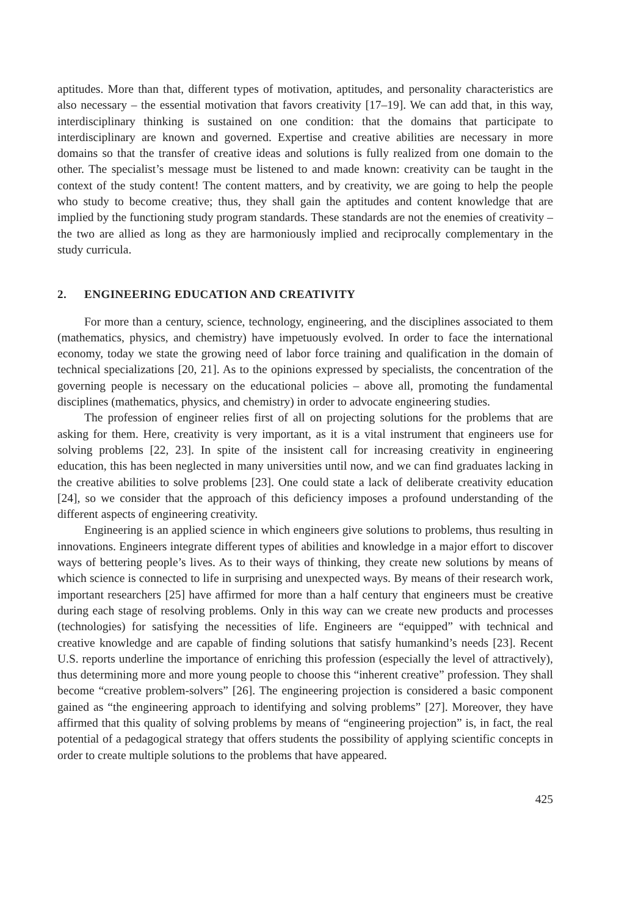aptitudes. More than that, different types of motivation, aptitudes, and personality characteristics are also necessary – the essential motivation that favors creativity [17–19]. We can add that, in this way, interdisciplinary thinking is sustained on one condition: that the domains that participate to interdisciplinary are known and governed. Expertise and creative abilities are necessary in more domains so that the transfer of creative ideas and solutions is fully realized from one domain to the other. The specialist’s message must be listened to and made known: creativity can be taught in the context of the study content! The content matters, and by creativity, we are going to help the people who study to become creative; thus, they shall gain the aptitudes and content knowledge that are implied by the functioning study program standards. These standards are not the enemies of creativity – the two are allied as long as they are harmoniously implied and reciprocally complementary in the study curricula.
2. ENGINEERING EDUCATION AND CREATIVITY
For more than a century, science, technology, engineering, and the disciplines associated to them (mathematics, physics, and chemistry) have impetuously evolved. In order to face the international economy, today we state the growing need of labor force training and qualification in the domain of technical specializations [20, 21]. As to the opinions expressed by specialists, the concentration of the governing people is necessary on the educational policies – above all, promoting the fundamental disciplines (mathematics, physics, and chemistry) in order to advocate engineering studies.
The profession of engineer relies first of all on projecting solutions for the problems that are asking for them. Here, creativity is very important, as it is a vital instrument that engineers use for solving problems [22, 23]. In spite of the insistent call for increasing creativity in engineering education, this has been neglected in many universities until now, and we can find graduates lacking in the creative abilities to solve problems [23]. One could state a lack of deliberate creativity education [24], so we consider that the approach of this deficiency imposes a profound understanding of the different aspects of engineering creativity.
Engineering is an applied science in which engineers give solutions to problems, thus resulting in innovations. Engineers integrate different types of abilities and knowledge in a major effort to discover ways of bettering people’s lives. As to their ways of thinking, they create new solutions by means of which science is connected to life in surprising and unexpected ways. By means of their research work, important researchers [25] have affirmed for more than a half century that engineers must be creative during each stage of resolving problems. Only in this way can we create new products and processes (technologies) for satisfying the necessities of life. Engineers are “equipped” with technical and creative knowledge and are capable of finding solutions that satisfy humankind’s needs [23]. Recent U.S. reports underline the importance of enriching this profession (especially the level of attractively), thus determining more and more young people to choose this “inherent creative” profession. They shall become “creative problem-solvers” [26]. The engineering projection is considered a basic component gained as “the engineering approach to identifying and solving problems” [27]. Moreover, they have affirmed that this quality of solving problems by means of “engineering projection” is, in fact, the real potential of a pedagogical strategy that offers students the possibility of applying scientific concepts in order to create multiple solutions to the problems that have appeared.
425